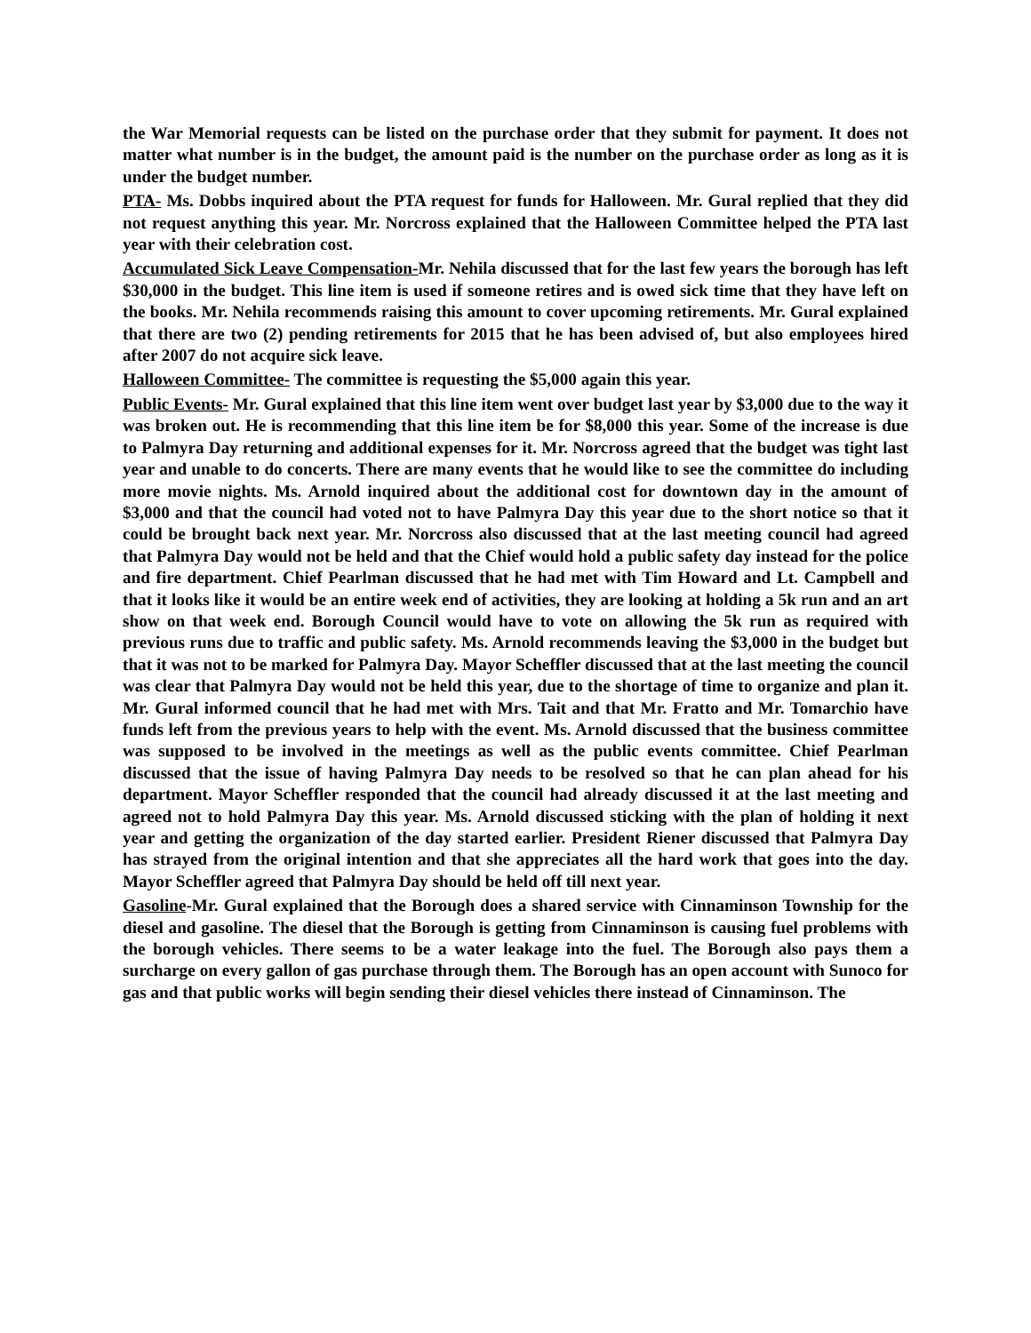the War Memorial requests can be listed on the purchase order that they submit for payment. It does not matter what number is in the budget, the amount paid is the number on the purchase order as long as it is under the budget number.
PTA- Ms. Dobbs inquired about the PTA request for funds for Halloween. Mr. Gural replied that they did not request anything this year. Mr. Norcross explained that the Halloween Committee helped the PTA last year with their celebration cost.
Accumulated Sick Leave Compensation-Mr. Nehila discussed that for the last few years the borough has left $30,000 in the budget. This line item is used if someone retires and is owed sick time that they have left on the books. Mr. Nehila recommends raising this amount to cover upcoming retirements. Mr. Gural explained that there are two (2) pending retirements for 2015 that he has been advised of, but also employees hired after 2007 do not acquire sick leave.
Halloween Committee- The committee is requesting the $5,000 again this year.
Public Events- Mr. Gural explained that this line item went over budget last year by $3,000 due to the way it was broken out. He is recommending that this line item be for $8,000 this year. Some of the increase is due to Palmyra Day returning and additional expenses for it. Mr. Norcross agreed that the budget was tight last year and unable to do concerts. There are many events that he would like to see the committee do including more movie nights. Ms. Arnold inquired about the additional cost for downtown day in the amount of $3,000 and that the council had voted not to have Palmyra Day this year due to the short notice so that it could be brought back next year. Mr. Norcross also discussed that at the last meeting council had agreed that Palmyra Day would not be held and that the Chief would hold a public safety day instead for the police and fire department. Chief Pearlman discussed that he had met with Tim Howard and Lt. Campbell and that it looks like it would be an entire week end of activities, they are looking at holding a 5k run and an art show on that week end. Borough Council would have to vote on allowing the 5k run as required with previous runs due to traffic and public safety. Ms. Arnold recommends leaving the $3,000 in the budget but that it was not to be marked for Palmyra Day. Mayor Scheffler discussed that at the last meeting the council was clear that Palmyra Day would not be held this year, due to the shortage of time to organize and plan it. Mr. Gural informed council that he had met with Mrs. Tait and that Mr. Fratto and Mr. Tomarchio have funds left from the previous years to help with the event. Ms. Arnold discussed that the business committee was supposed to be involved in the meetings as well as the public events committee. Chief Pearlman discussed that the issue of having Palmyra Day needs to be resolved so that he can plan ahead for his department. Mayor Scheffler responded that the council had already discussed it at the last meeting and agreed not to hold Palmyra Day this year. Ms. Arnold discussed sticking with the plan of holding it next year and getting the organization of the day started earlier. President Riener discussed that Palmyra Day has strayed from the original intention and that she appreciates all the hard work that goes into the day. Mayor Scheffler agreed that Palmyra Day should be held off till next year.
Gasoline-Mr. Gural explained that the Borough does a shared service with Cinnaminson Township for the diesel and gasoline. The diesel that the Borough is getting from Cinnaminson is causing fuel problems with the borough vehicles. There seems to be a water leakage into the fuel. The Borough also pays them a surcharge on every gallon of gas purchase through them. The Borough has an open account with Sunoco for gas and that public works will begin sending their diesel vehicles there instead of Cinnaminson. The